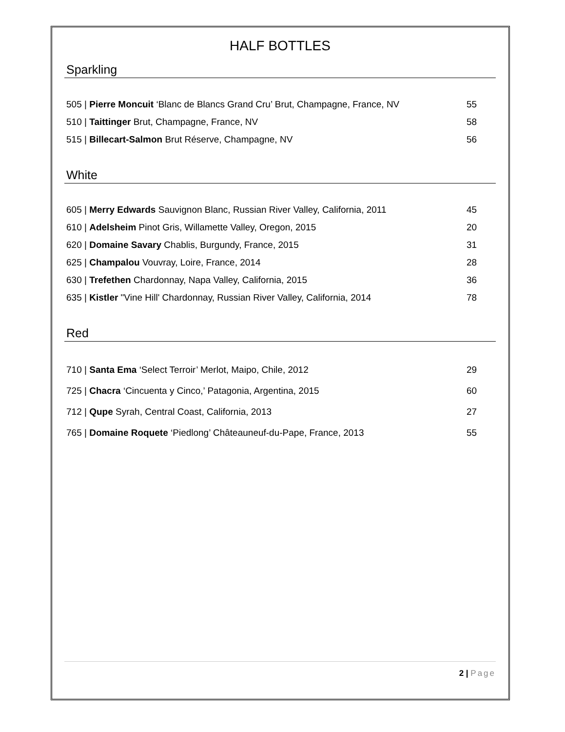HALF BOTTLES
Sparkling
505 | Pierre Moncuit ‘Blanc de Blancs Grand Cru’ Brut, Champagne, France, NV 55
510 | Taittinger Brut, Champagne, France, NV 58
515 | Billecart-Salmon Brut Réserve, Champagne, NV 56
White
605 | Merry Edwards Sauvignon Blanc, Russian River Valley, California, 2011 45
610 | Adelsheim Pinot Gris, Willamette Valley, Oregon, 2015 20
620 | Domaine Savary Chablis, Burgundy, France, 2015 31
625 | Champalou Vouvray, Loire, France, 2014 28
630 | Trefethen Chardonnay, Napa Valley, California, 2015 36
635 | Kistler "Vine Hill' Chardonnay, Russian River Valley, California, 2014 78
Red
710 | Santa Ema ‘Select Terroir’ Merlot, Maipo, Chile, 2012 29
725 | Chacra ‘Cincuenta y Cinco,’ Patagonia, Argentina, 2015 60
712 | Qupe Syrah, Central Coast, California, 2013 27
765 | Domaine Roquete ‘Piedlong’ Châteauneuf-du-Pape, France, 2013 55
2 | Page